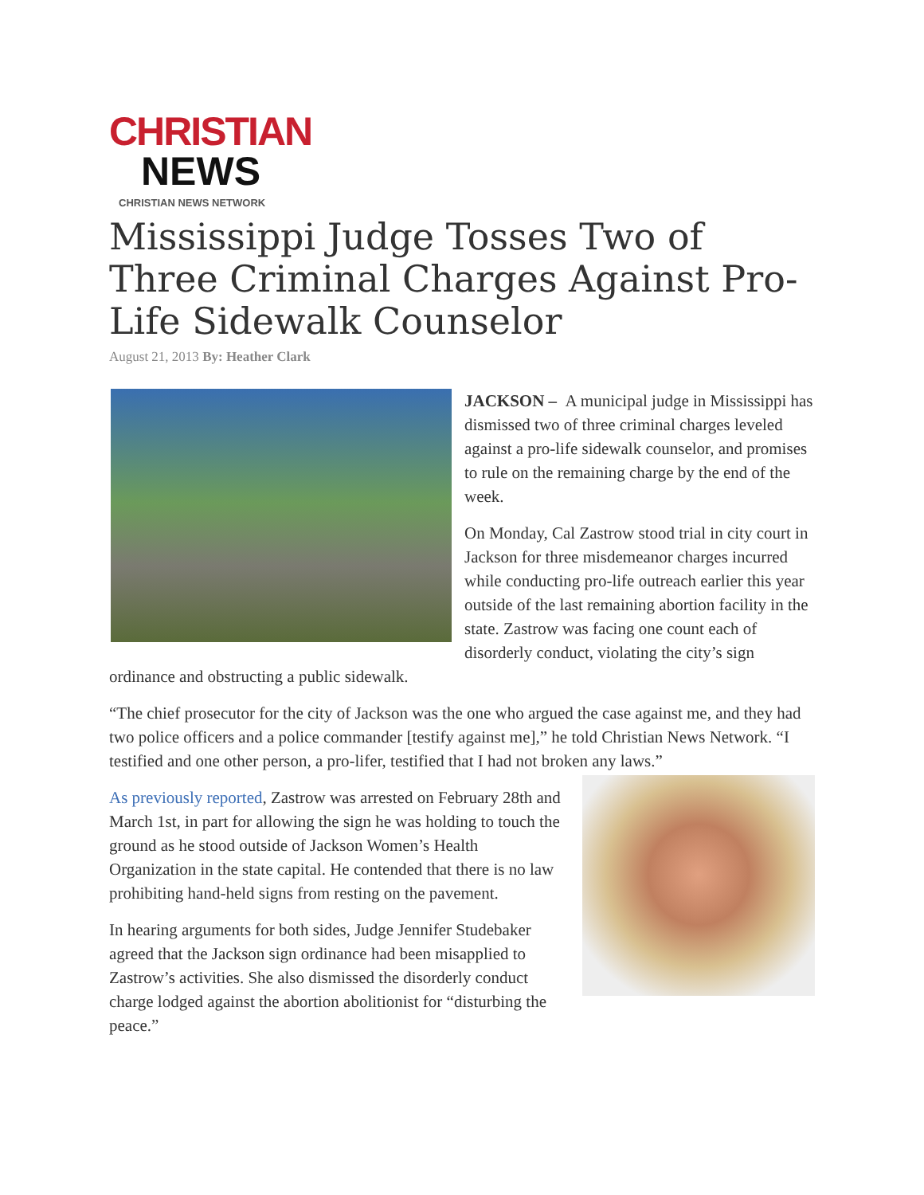CHRISTIAN
NEWS
CHRISTIAN NEWS NETWORK
Mississippi Judge Tosses Two of Three Criminal Charges Against Pro-Life Sidewalk Counselor
August 21, 2013 By: Heather Clark
JACKSON – A municipal judge in Mississippi has dismissed two of three criminal charges leveled against a pro-life sidewalk counselor, and promises to rule on the remaining charge by the end of the week.
On Monday, Cal Zastrow stood trial in city court in Jackson for three misdemeanor charges incurred while conducting pro-life outreach earlier this year outside of the last remaining abortion facility in the state. Zastrow was facing one count each of disorderly conduct, violating the city’s sign ordinance and obstructing a public sidewalk.
“The chief prosecutor for the city of Jackson was the one who argued the case against me, and they had two police officers and a police commander [testify against me],” he told Christian News Network. “I testified and one other person, a pro-lifer, testified that I had not broken any laws.”
As previously reported, Zastrow was arrested on February 28th and March 1st, in part for allowing the sign he was holding to touch the ground as he stood outside of Jackson Women’s Health Organization in the state capital. He contended that there is no law prohibiting hand-held signs from resting on the pavement.
In hearing arguments for both sides, Judge Jennifer Studebaker agreed that the Jackson sign ordinance had been misapplied to Zastrow’s activities. She also dismissed the disorderly conduct charge lodged against the abortion abolitionist for “disturbing the peace.”